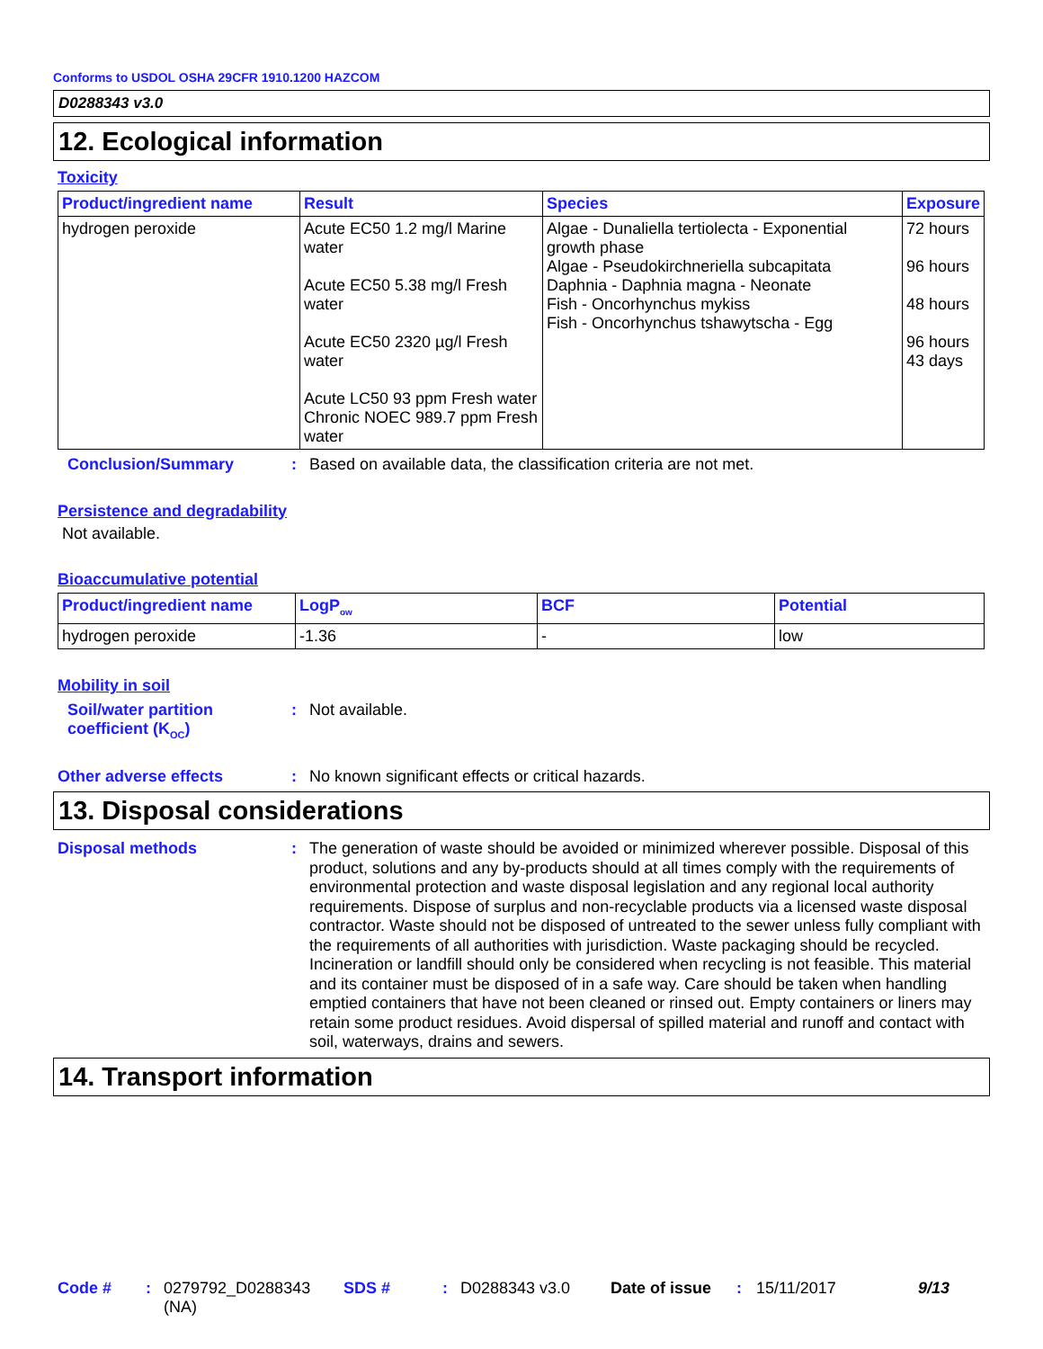Conforms to USDOL OSHA 29CFR 1910.1200 HAZCOM
D0288343 v3.0
12. Ecological information
Toxicity
| Product/ingredient name | Result | Species | Exposure |
| --- | --- | --- | --- |
| hydrogen peroxide | Acute EC50 1.2 mg/l Marine water Acute EC50 5.38 mg/l Fresh water Acute EC50 2320 µg/l Fresh water Acute LC50 93 ppm Fresh water Chronic NOEC 989.7 ppm Fresh water | Algae - Dunaliella tertiolecta - Exponential growth phase Algae - Pseudokirchneriella subcapitata Daphnia - Daphnia magna - Neonate Fish - Oncorhynchus mykiss Fish - Oncorhynchus tshawytscha - Egg | 72 hours 96 hours 48 hours 96 hours 43 days |
Conclusion/Summary :
Based on available data, the classification criteria are not met.
Persistence and degradability
Not available.
Bioaccumulative potential
| Product/ingredient name | LogP<sub>ow</sub> | BCF | Potential |
| --- | --- | --- | --- |
| hydrogen peroxide | -1.36 | - | low |
Mobility in soil
Soil/water partition coefficient (K<sub>OC</sub>)
:
Not available.
Other adverse effects :
No known significant effects or critical hazards.
13. Disposal considerations
Disposal methods :
The generation of waste should be avoided or minimized wherever possible. Disposal of this product, solutions and any by-products should at all times comply with the requirements of environmental protection and waste disposal legislation and any regional local authority requirements. Dispose of surplus and non-recyclable products via a licensed waste disposal contractor. Waste should not be disposed of untreated to the sewer unless fully compliant with the requirements of all authorities with jurisdiction. Waste packaging should be recycled. Incineration or landfill should only be considered when recycling is not feasible. This material and its container must be disposed of in a safe way. Care should be taken when handling emptied containers that have not been cleaned or rinsed out. Empty containers or liners may retain some product residues. Avoid dispersal of spilled material and runoff and contact with soil, waterways, drains and sewers.
14. Transport information
Code # : 0279792_D0288343 (NA)
SDS # : D0288343 v3.0 Date of issue
: 15/11/2017 9/13